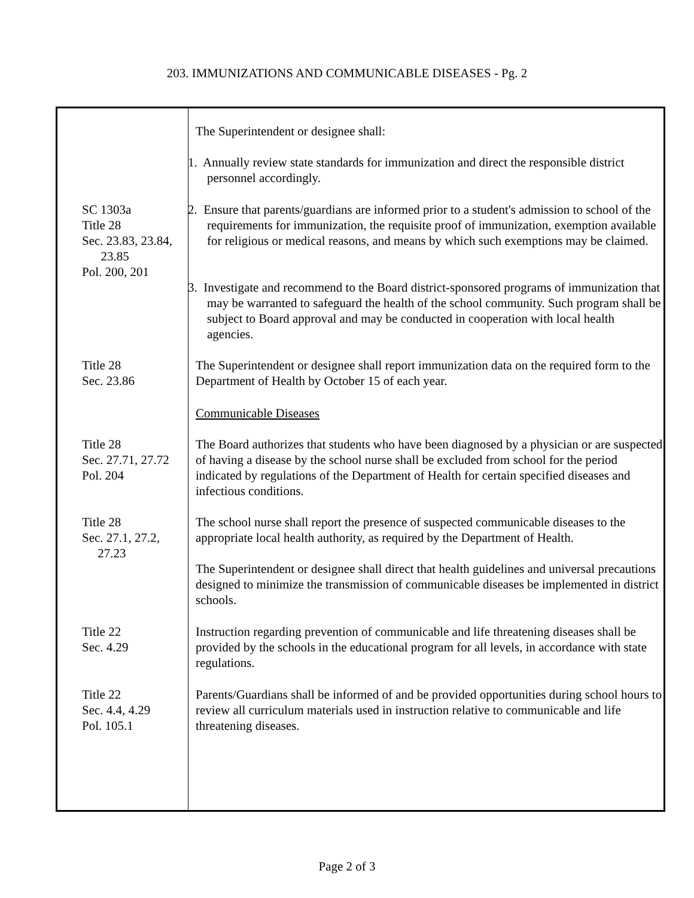203. IMMUNIZATIONS AND COMMUNICABLE DISEASES - Pg. 2
The Superintendent or designee shall:
1. Annually review state standards for immunization and direct the responsible district personnel accordingly.
SC 1303a
Title 28
Sec. 23.83, 23.84,
23.85
Pol. 200, 201
2. Ensure that parents/guardians are informed prior to a student's admission to school of the requirements for immunization, the requisite proof of immunization, exemption available for religious or medical reasons, and means by which such exemptions may be claimed.
3. Investigate and recommend to the Board district-sponsored programs of immunization that may be warranted to safeguard the health of the school community. Such program shall be subject to Board approval and may be conducted in cooperation with local health agencies.
Title 28
Sec. 23.86
The Superintendent or designee shall report immunization data on the required form to the Department of Health by October 15 of each year.
Communicable Diseases
Title 28
Sec. 27.71, 27.72
Pol. 204
The Board authorizes that students who have been diagnosed by a physician or are suspected of having a disease by the school nurse shall be excluded from school for the period indicated by regulations of the Department of Health for certain specified diseases and infectious conditions.
Title 28
Sec. 27.1, 27.2,
27.23
The school nurse shall report the presence of suspected communicable diseases to the appropriate local health authority, as required by the Department of Health.
The Superintendent or designee shall direct that health guidelines and universal precautions designed to minimize the transmission of communicable diseases be implemented in district schools.
Title 22
Sec. 4.29
Instruction regarding prevention of communicable and life threatening diseases shall be provided by the schools in the educational program for all levels, in accordance with state regulations.
Title 22
Sec. 4.4, 4.29
Pol. 105.1
Parents/Guardians shall be informed of and be provided opportunities during school hours to review all curriculum materials used in instruction relative to communicable and life threatening diseases.
Page 2 of 3